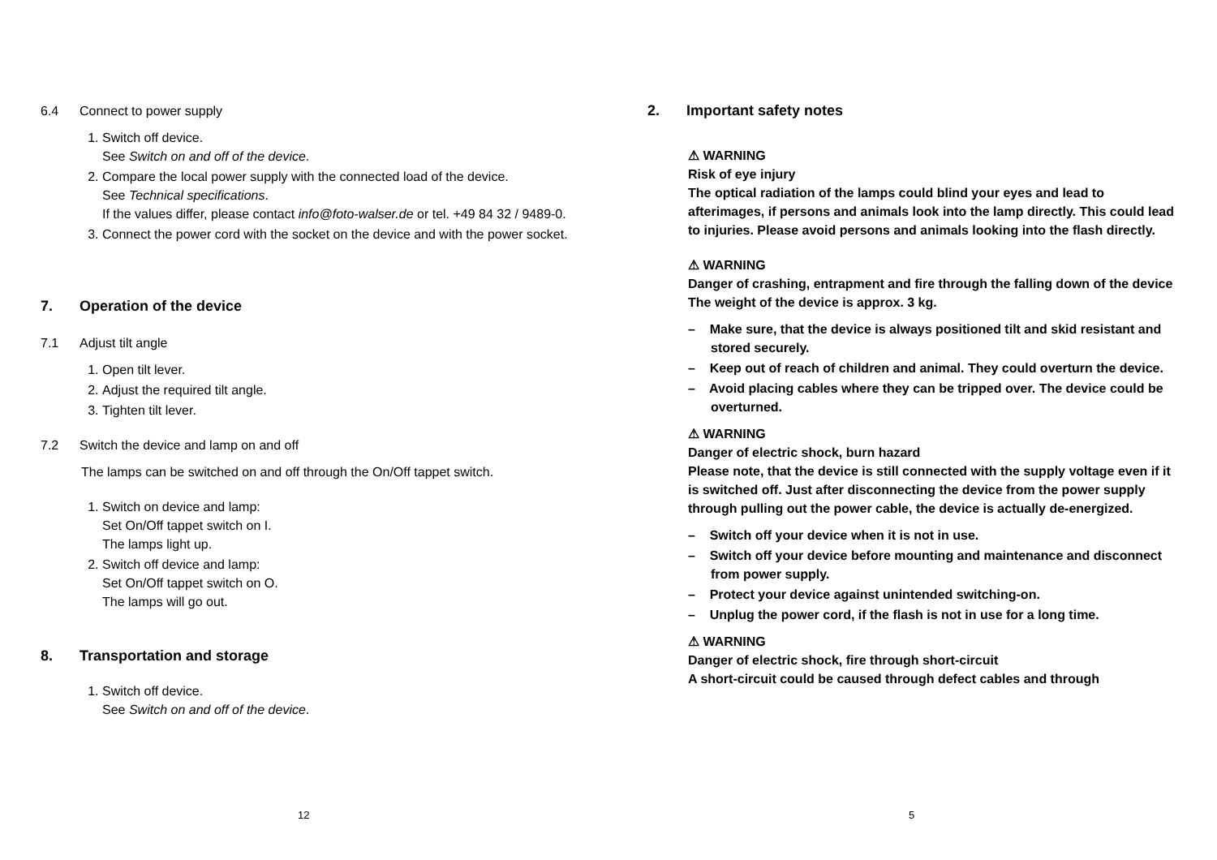6.4 Connect to power supply
1. Switch off device.
See Switch on and off of the device.
2. Compare the local power supply with the connected load of the device.
See Technical specifications.
If the values differ, please contact info@foto-walser.de or tel. +49 84 32 / 9489-0.
3. Connect the power cord with the socket on the device and with the power socket.
7. Operation of the device
7.1 Adjust tilt angle
1. Open tilt lever.
2. Adjust the required tilt angle.
3. Tighten tilt lever.
7.2 Switch the device and lamp on and off
The lamps can be switched on and off through the On/Off tappet switch.
1. Switch on device and lamp:
Set On/Off tappet switch on I.
The lamps light up.
2. Switch off device and lamp:
Set On/Off tappet switch on O.
The lamps will go out.
8. Transportation and storage
1. Switch off device.
See Switch on and off of the device.
12
2. Important safety notes
⚠ WARNING
Risk of eye injury
The optical radiation of the lamps could blind your eyes and lead to afterimages, if persons and animals look into the lamp directly. This could lead to injuries. Please avoid persons and animals looking into the flash directly.
⚠ WARNING
Danger of crashing, entrapment and fire through the falling down of the device
The weight of the device is approx. 3 kg.
– Make sure, that the device is always positioned tilt and skid resistant and stored securely.
– Keep out of reach of children and animal. They could overturn the device.
– Avoid placing cables where they can be tripped over. The device could be overturned.
⚠ WARNING
Danger of electric shock, burn hazard
Please note, that the device is still connected with the supply voltage even if it is switched off. Just after disconnecting the device from the power supply through pulling out the power cable, the device is actually de-energized.
– Switch off your device when it is not in use.
– Switch off your device before mounting and maintenance and disconnect from power supply.
– Protect your device against unintended switching-on.
– Unplug the power cord, if the flash is not in use for a long time.
⚠ WARNING
Danger of electric shock, fire through short-circuit
A short-circuit could be caused through defect cables and through
5